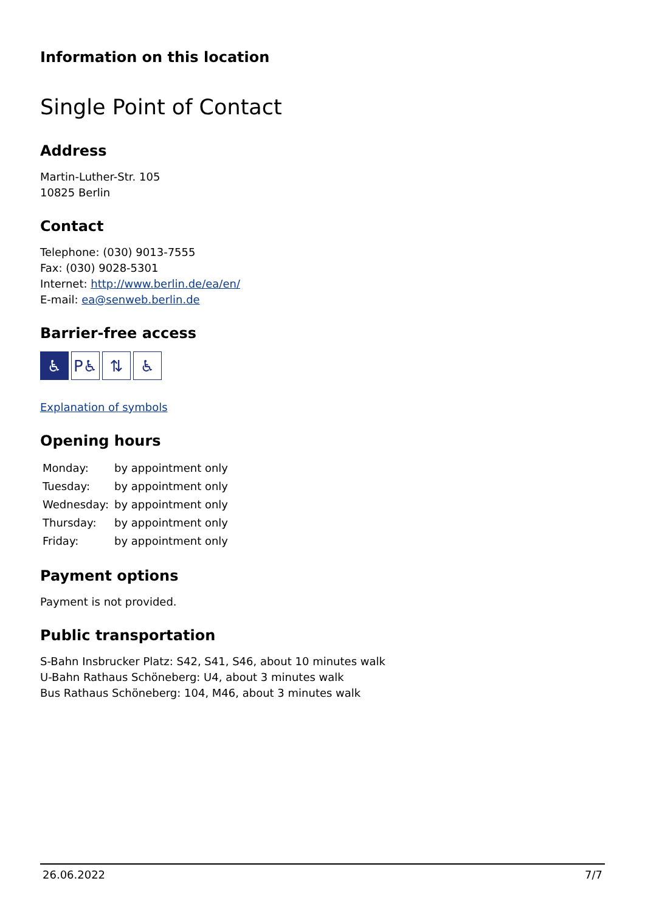Information on this location
Single Point of Contact
Address
Martin-Luther-Str. 105
10825 Berlin
Contact
Telephone: (030) 9013-7555
Fax: (030) 9028-5301
Internet: http://www.berlin.de/ea/en/
E-mail: ea@senweb.berlin.de
Barrier-free access
♿ P♿ ⇅ ♿
Explanation of symbols
Opening hours
| Monday: | by appointment only |
| Tuesday: | by appointment only |
| Wednesday: | by appointment only |
| Thursday: | by appointment only |
| Friday: | by appointment only |
Payment options
Payment is not provided.
Public transportation
S-Bahn Insbrucker Platz: S42, S41, S46, about 10 minutes walk
U-Bahn Rathaus Schöneberg: U4, about 3 minutes walk
Bus Rathaus Schöneberg: 104, M46, about 3 minutes walk
26.06.2022 7/7